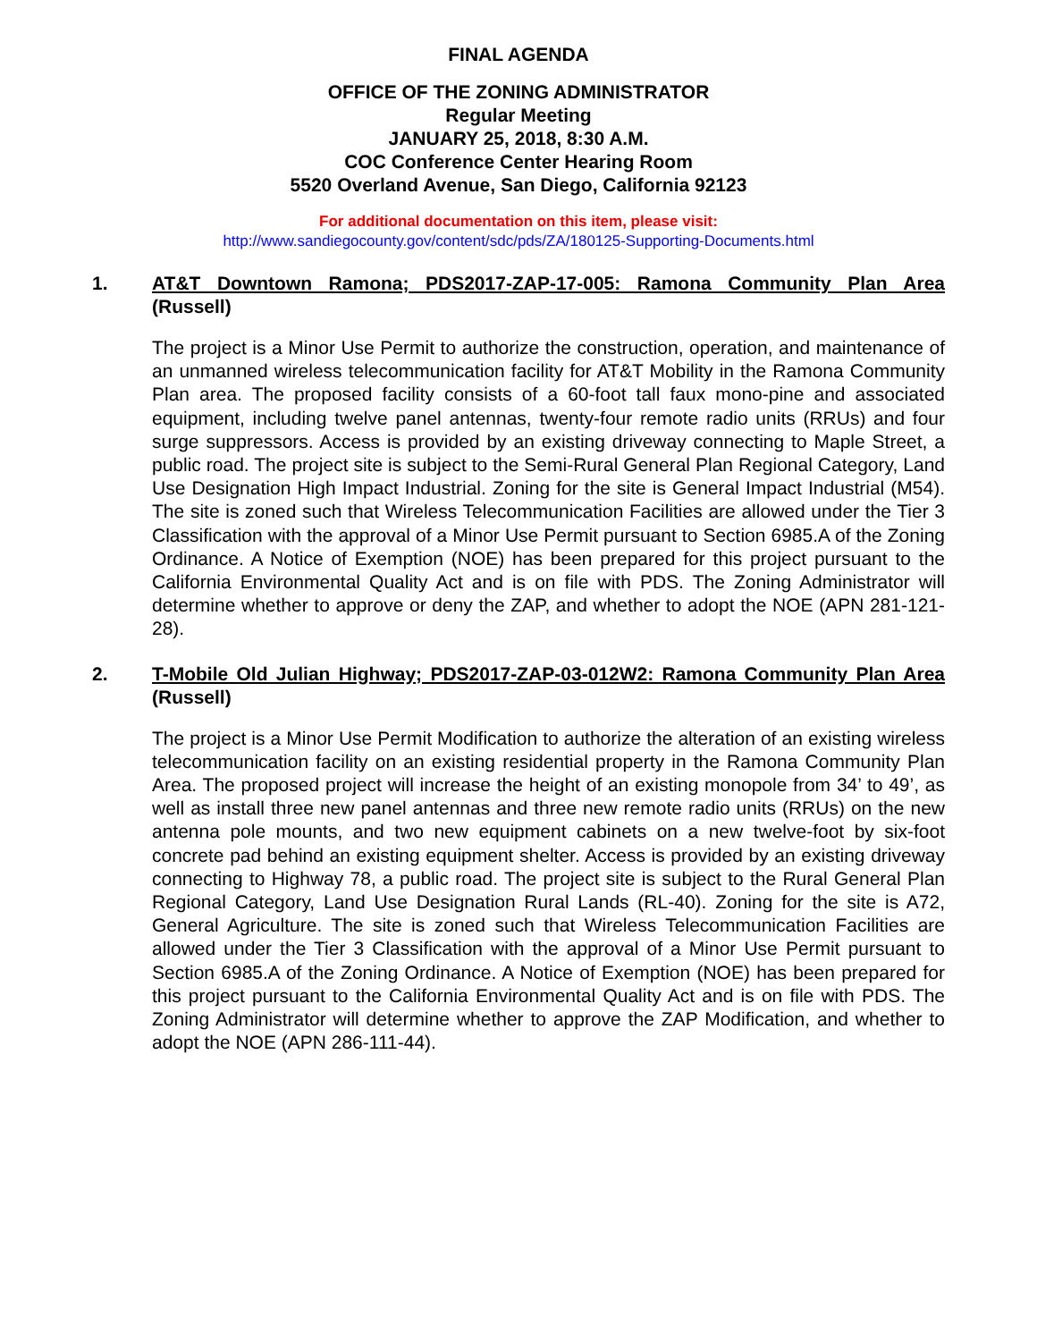FINAL AGENDA
OFFICE OF THE ZONING ADMINISTRATOR
Regular Meeting
JANUARY 25, 2018, 8:30 A.M.
COC Conference Center Hearing Room
5520 Overland Avenue, San Diego, California 92123
For additional documentation on this item, please visit:
http://www.sandiegocounty.gov/content/sdc/pds/ZA/180125-Supporting-Documents.html
1. AT&T Downtown Ramona; PDS2017-ZAP-17-005: Ramona Community Plan Area (Russell)
The project is a Minor Use Permit to authorize the construction, operation, and maintenance of an unmanned wireless telecommunication facility for AT&T Mobility in the Ramona Community Plan area. The proposed facility consists of a 60-foot tall faux mono-pine and associated equipment, including twelve panel antennas, twenty-four remote radio units (RRUs) and four surge suppressors. Access is provided by an existing driveway connecting to Maple Street, a public road. The project site is subject to the Semi-Rural General Plan Regional Category, Land Use Designation High Impact Industrial. Zoning for the site is General Impact Industrial (M54). The site is zoned such that Wireless Telecommunication Facilities are allowed under the Tier 3 Classification with the approval of a Minor Use Permit pursuant to Section 6985.A of the Zoning Ordinance. A Notice of Exemption (NOE) has been prepared for this project pursuant to the California Environmental Quality Act and is on file with PDS. The Zoning Administrator will determine whether to approve or deny the ZAP, and whether to adopt the NOE (APN 281-121-28).
2. T-Mobile Old Julian Highway; PDS2017-ZAP-03-012W2: Ramona Community Plan Area (Russell)
The project is a Minor Use Permit Modification to authorize the alteration of an existing wireless telecommunication facility on an existing residential property in the Ramona Community Plan Area. The proposed project will increase the height of an existing monopole from 34’ to 49’, as well as install three new panel antennas and three new remote radio units (RRUs) on the new antenna pole mounts, and two new equipment cabinets on a new twelve-foot by six-foot concrete pad behind an existing equipment shelter. Access is provided by an existing driveway connecting to Highway 78, a public road. The project site is subject to the Rural General Plan Regional Category, Land Use Designation Rural Lands (RL-40). Zoning for the site is A72, General Agriculture. The site is zoned such that Wireless Telecommunication Facilities are allowed under the Tier 3 Classification with the approval of a Minor Use Permit pursuant to Section 6985.A of the Zoning Ordinance. A Notice of Exemption (NOE) has been prepared for this project pursuant to the California Environmental Quality Act and is on file with PDS. The Zoning Administrator will determine whether to approve the ZAP Modification, and whether to adopt the NOE (APN 286-111-44).